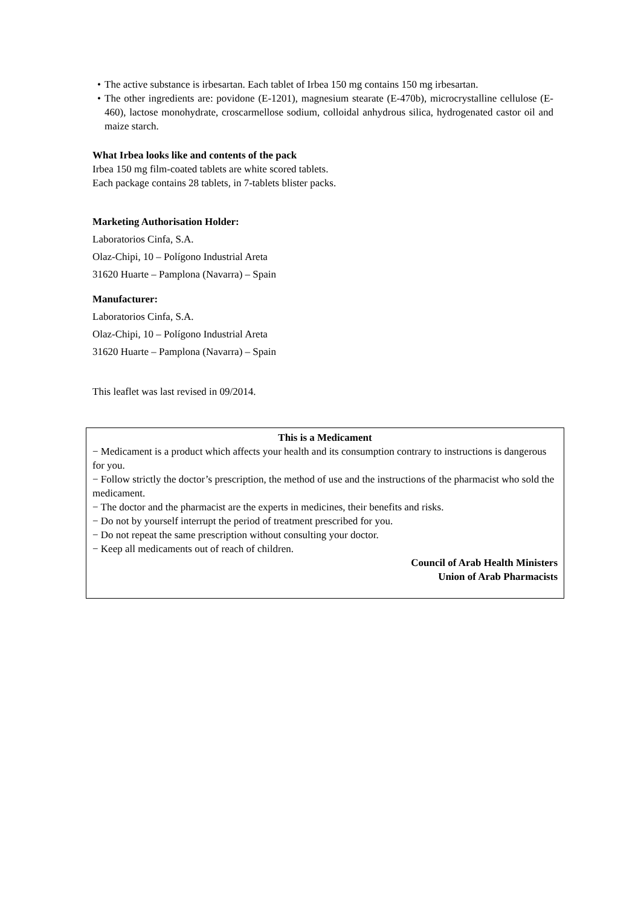• The active substance is irbesartan. Each tablet of Irbea 150 mg contains 150 mg irbesartan.
• The other ingredients are: povidone (E-1201), magnesium stearate (E-470b), microcrystalline cellulose (E-460), lactose monohydrate, croscarmellose sodium, colloidal anhydrous silica, hydrogenated castor oil and maize starch.
What Irbea looks like and contents of the pack
Irbea 150 mg film-coated tablets are white scored tablets.
Each package contains 28 tablets, in 7-tablets blister packs.
Marketing Authorisation Holder:
Laboratorios Cinfa, S.A.
Olaz-Chipi, 10 – Polígono Industrial Areta
31620 Huarte – Pamplona (Navarra) – Spain
Manufacturer:
Laboratorios Cinfa, S.A.
Olaz-Chipi, 10 – Polígono Industrial Areta
31620 Huarte – Pamplona (Navarra) – Spain
This leaflet was last revised in 09/2014.
This is a Medicament
− Medicament is a product which affects your health and its consumption contrary to instructions is dangerous for you.
− Follow strictly the doctor’s prescription, the method of use and the instructions of the pharmacist who sold the medicament.
− The doctor and the pharmacist are the experts in medicines, their benefits and risks.
− Do not by yourself interrupt the period of treatment prescribed for you.
− Do not repeat the same prescription without consulting your doctor.
− Keep all medicaments out of reach of children.
Council of Arab Health Ministers
Union of Arab Pharmacists